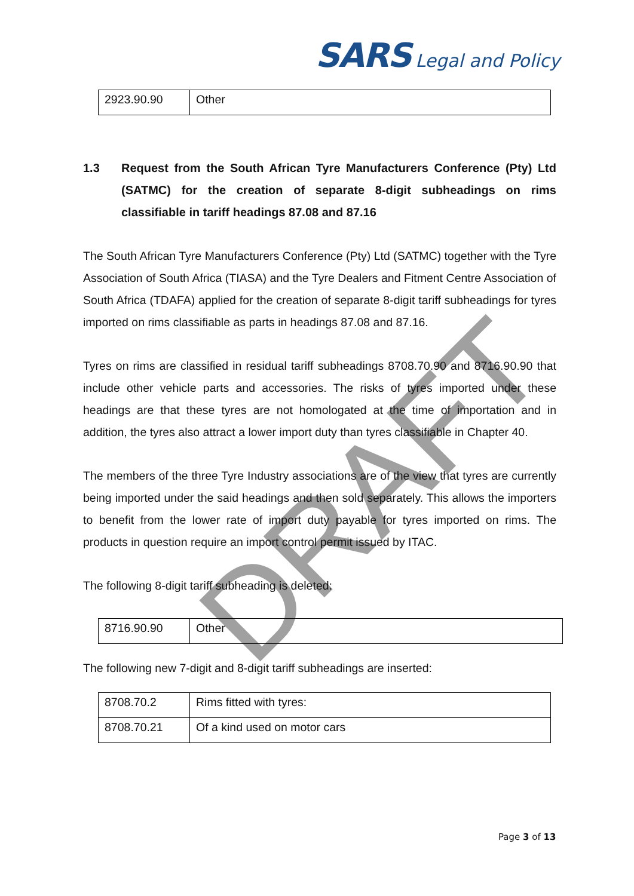DRAFT
SARS Legal and Policy
| 2923.90.90 | Other |
1.3 Request from the South African Tyre Manufacturers Conference (Pty) Ltd (SATMC) for the creation of separate 8-digit subheadings on rims classifiable in tariff headings 87.08 and 87.16
The South African Tyre Manufacturers Conference (Pty) Ltd (SATMC) together with the Tyre Association of South Africa (TIASA) and the Tyre Dealers and Fitment Centre Association of South Africa (TDAFA) applied for the creation of separate 8-digit tariff subheadings for tyres imported on rims classifiable as parts in headings 87.08 and 87.16.
Tyres on rims are classified in residual tariff subheadings 8708.70.90 and 8716.90.90 that include other vehicle parts and accessories. The risks of tyres imported under these headings are that these tyres are not homologated at the time of importation and in addition, the tyres also attract a lower import duty than tyres classifiable in Chapter 40.
The members of the three Tyre Industry associations are of the view that tyres are currently being imported under the said headings and then sold separately. This allows the importers to benefit from the lower rate of import duty payable for tyres imported on rims. The products in question require an import control permit issued by ITAC.
The following 8-digit tariff subheading is deleted:
| 8716.90.90 | Other |
The following new 7-digit and 8-digit tariff subheadings are inserted:
| 8708.70.2 | Rims fitted with tyres: |
| 8708.70.21 | Of a kind used on motor cars |
Page 3 of 13